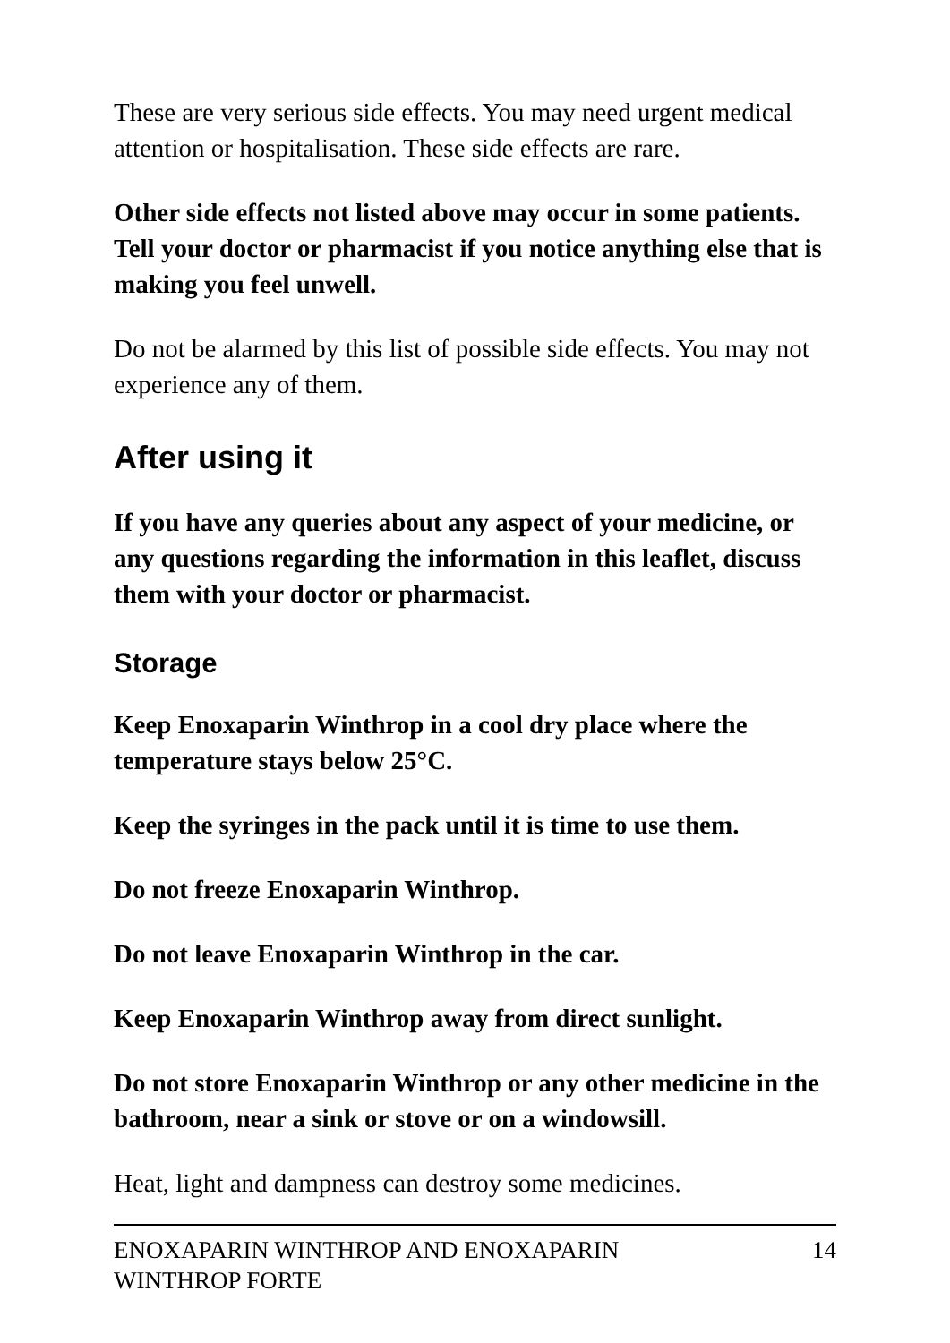These are very serious side effects. You may need urgent medical attention or hospitalisation. These side effects are rare.
Other side effects not listed above may occur in some patients. Tell your doctor or pharmacist if you notice anything else that is making you feel unwell.
Do not be alarmed by this list of possible side effects. You may not experience any of them.
After using it
If you have any queries about any aspect of your medicine, or any questions regarding the information in this leaflet, discuss them with your doctor or pharmacist.
Storage
Keep Enoxaparin Winthrop in a cool dry place where the temperature stays below 25°C.
Keep the syringes in the pack until it is time to use them.
Do not freeze Enoxaparin Winthrop.
Do not leave Enoxaparin Winthrop in the car.
Keep Enoxaparin Winthrop away from direct sunlight.
Do not store Enoxaparin Winthrop or any other medicine in the bathroom, near a sink or stove or on a windowsill.
Heat, light and dampness can destroy some medicines.
ENOXAPARIN WINTHROP AND ENOXAPARIN
WINTHROP FORTE 14